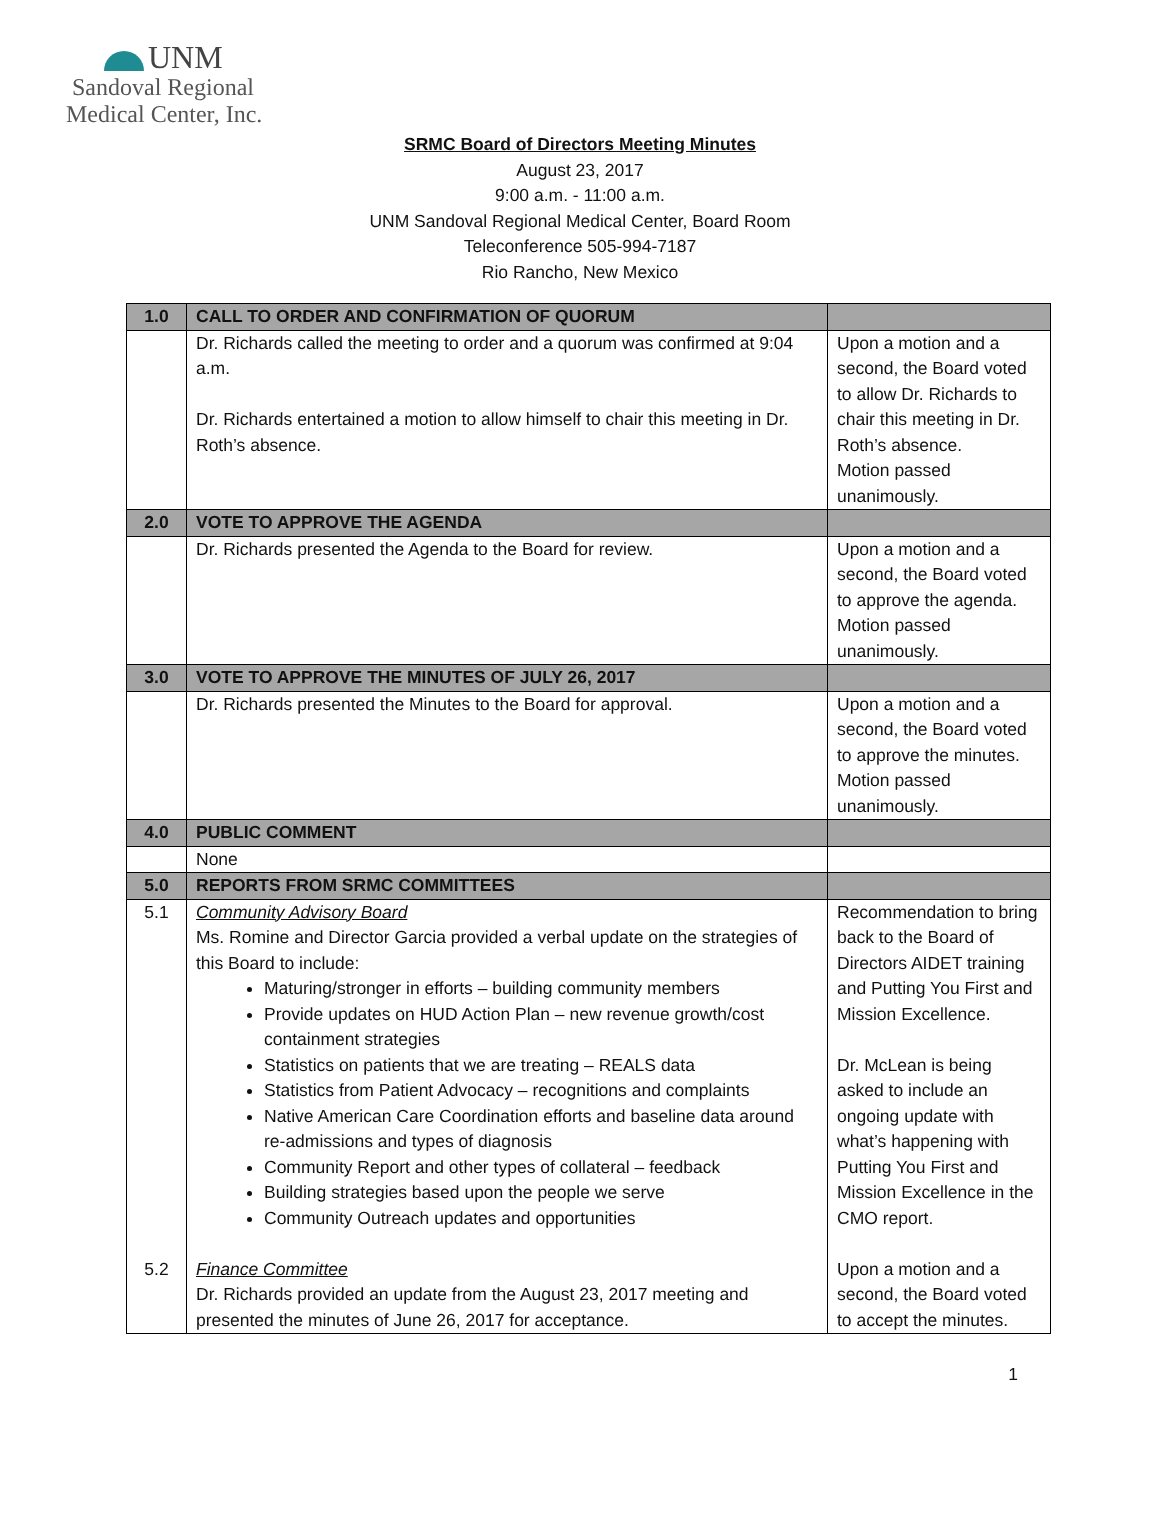UNM
Sandoval Regional
Medical Center, Inc.
SRMC Board of Directors Meeting Minutes
August 23, 2017
9:00 a.m. - 11:00 a.m.
UNM Sandoval Regional Medical Center, Board Room
Teleconference 505-994-7187
Rio Rancho, New Mexico
| 1.0 | CALL TO ORDER AND CONFIRMATION OF QUORUM | |
| | Dr. Richards called the meeting to order and a quorum was confirmed at 9:04 a.m. Dr. Richards entertained a motion to allow himself to chair this meeting in Dr. Roth’s absence. | Upon a motion and a second, the Board voted to allow Dr. Richards to chair this meeting in Dr. Roth’s absence. Motion passed unanimously. |
| 2.0 | VOTE TO APPROVE THE AGENDA | |
| | Dr. Richards presented the Agenda to the Board for review. | Upon a motion and a second, the Board voted to approve the agenda. Motion passed unanimously. |
| 3.0 | VOTE TO APPROVE THE MINUTES OF JULY 26, 2017 | |
| | Dr. Richards presented the Minutes to the Board for approval. | Upon a motion and a second, the Board voted to approve the minutes. Motion passed unanimously. |
| 4.0 | PUBLIC COMMENT | |
| | None | |
| 5.0 | REPORTS FROM SRMC COMMITTEES | |
| 5.1 5.2 | Community Advisory Board Ms. Romine and Director Garcia provided a verbal update on the strategies of this Board to include: Maturing/stronger in efforts – building community members Provide updates on HUD Action Plan – new revenue growth/cost containment strategies Statistics on patients that we are treating – REALS data Statistics from Patient Advocacy – recognitions and complaints Native American Care Coordination efforts and baseline data around re-admissions and types of diagnosis Community Report and other types of collateral – feedback Building strategies based upon the people we serve Community Outreach updates and opportunities Finance Committee Dr. Richards provided an update from the August 23, 2017 meeting and presented the minutes of June 26, 2017 for acceptance. | Recommendation to bring back to the Board of Directors AIDET training and Putting You First and Mission Excellence. Dr. McLean is being asked to include an ongoing update with what’s happening with Putting You First and Mission Excellence in the CMO report. Upon a motion and a second, the Board voted to accept the minutes. |
1